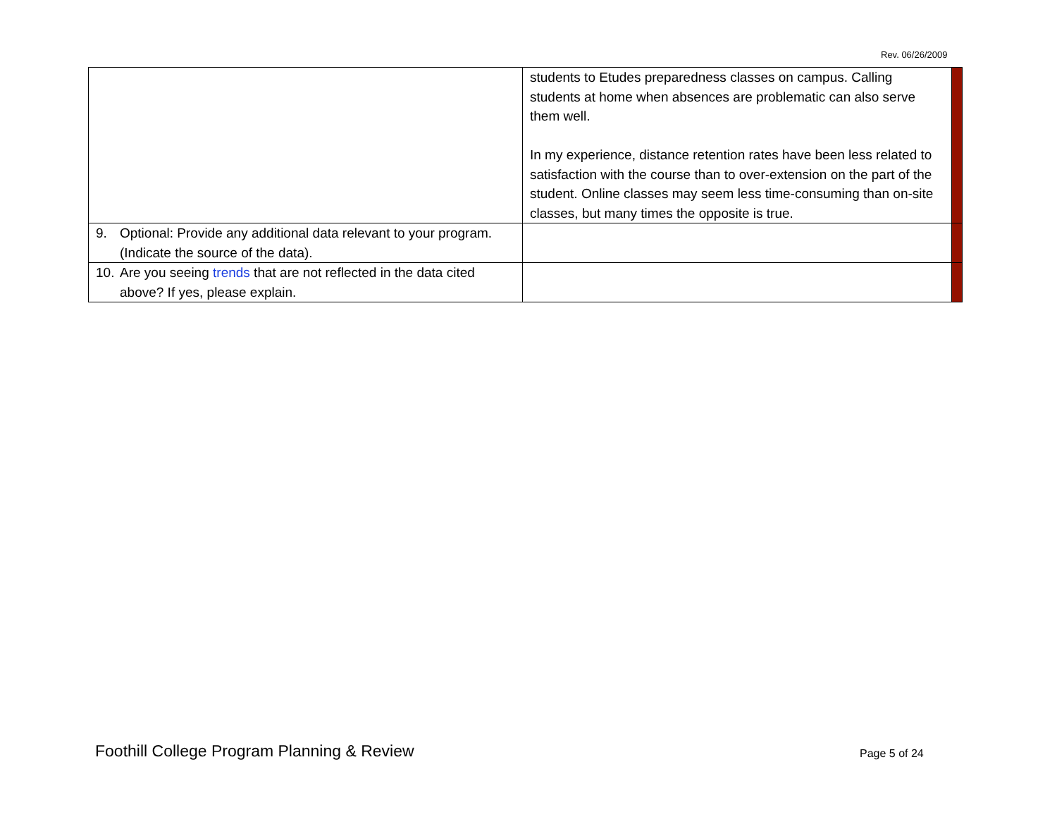Rev. 06/26/2009
| | students to Etudes preparedness classes on campus. Calling students at home when absences are problematic can also serve them well. In my experience, distance retention rates have been less related to satisfaction with the course than to over-extension on the part of the student. Online classes may seem less time-consuming than on-site classes, but many times the opposite is true. | |
| 9. Optional: Provide any additional data relevant to your program. (Indicate the source of the data). | | |
| 10. Are you seeing trends that are not reflected in the data cited above? If yes, please explain. | | |
Foothill College Program Planning & Review
Page 5 of 24